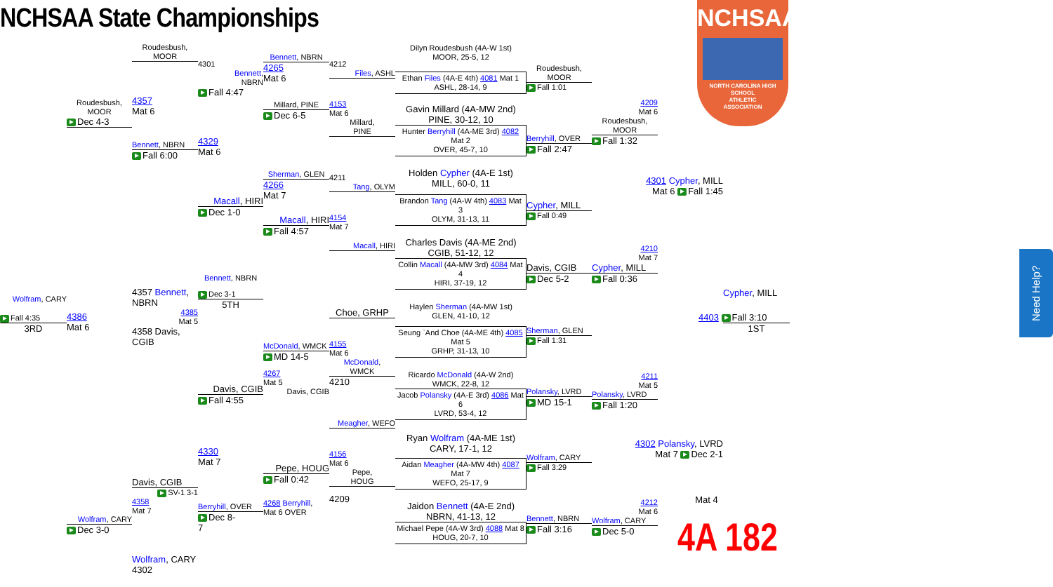NCHSAA State Championships
Wolfram, CARY
Fall 4:35
3RD
Roudesbush,
MOOR
Dec 4-3
4386
Mat 6
Wolfram, CARY
Dec 3-0
Roudesbush,
MOOR
4357
Mat 6
Bennett, NBRN
Fall 6:00
4357 Bennett, NBRN
4385
Mat 5
4358 Davis, CGIB
Davis, CGIB
SV-1 3-1
4358
Mat 7
Wolfram, CARY 4302
4301
Bennett,
NBRN
Fall 4:47
4329
Mat 6
Macall, HIRI
Dec 1-0
Bennett, NBRN
Dec 3-1
5TH
Davis, CGIB
Fall 4:55
4330
Mat 7
Berryhill, OVER
Dec 8-
7
Bennett, NBRN
4265
Mat 6
Millard, PINE
Dec 6-5
Sherman, GLEN
4266
Mat 7
Macall, HIRI
Fall 4:57
McDonald, WMCK
MD 14-5
4267
Mat 5
Davis, CGIB
Pepe, HOUG
Fall 0:42
4268 Berryhill,
Mat 6 OVER
4212
Files, ASHL
4153
Mat 6
Millard,
PINE
4211
Tang, OLYM
4154
Mat 7
Macall, HIRI
Choe, GRHP
4155
Mat 6
McDonald,
WMCK
4210
Meagher, WEFO
4156
Mat 6
Pepe,
HOUG
4209
Dilyn Roudesbush (4A-W 1st)
MOOR, 25-5, 12
Ethan Files (4A-E 4th) 4081 Mat 1
ASHL, 28-14, 9
Gavin Millard (4A-MW 2nd)
PINE, 30-12, 10
Hunter Berryhill (4A-ME 3rd) 4082 Mat 2
OVER, 45-7, 10
Holden Cypher (4A-E 1st)
MILL, 60-0, 11
Brandon Tang (4A-W 4th) 4083 Mat 3
OLYM, 31-13, 11
Charles Davis (4A-ME 2nd)
CGIB, 51-12, 12
Collin Macall (4A-MW 3rd) 4084 Mat 4
HIRI, 37-19, 12
Haylen Sherman (4A-MW 1st)
GLEN, 41-10, 12
Seung `And Choe (4A-ME 4th) 4085 Mat 5
GRHP, 31-13, 10
Ricardo McDonald (4A-W 2nd)
WMCK, 22-8, 12
Jacob Polansky (4A-E 3rd) 4086 Mat 6
LVRD, 53-4, 12
Ryan Wolfram (4A-ME 1st)
CARY, 17-1, 12
Aidan Meagher (4A-MW 4th) 4087 Mat 7
WEFO, 25-17, 9
Jaidon Bennett (4A-E 2nd)
NBRN, 41-13, 12
Michael Pepe (4A-W 3rd) 4088 Mat 8
HOUG, 20-7, 10
Roudesbush,
MOOR
Fall 1:01
Berryhill, OVER
Fall 2:47
Cypher, MILL
Fall 0:49
Davis, CGIB
Dec 5-2
Sherman, GLEN
Fall 1:31
Polansky, LVRD
MD 15-1
Wolfram, CARY
Fall 3:29
Bennett, NBRN
Fall 3:16
4209
Mat 6
Roudesbush,
MOOR
Fall 1:32
4210
Mat 7
Cypher, MILL
Fall 0:36
4211
Mat 5
Polansky, LVRD
Fall 1:20
4212
Mat 6
Wolfram, CARY
Dec 5-0
4301 Cypher, MILL
Mat 6 Fall 1:45
4302 Polansky, LVRD
Mat 7 Dec 2-1
Mat 4
NCHSAA
NORTH CAROLINA HIGH SCHOOL
ATHLETIC
ASSOCIATION
Cypher, MILL
4403 Fall 3:10
1ST
4A 182
Need Help?